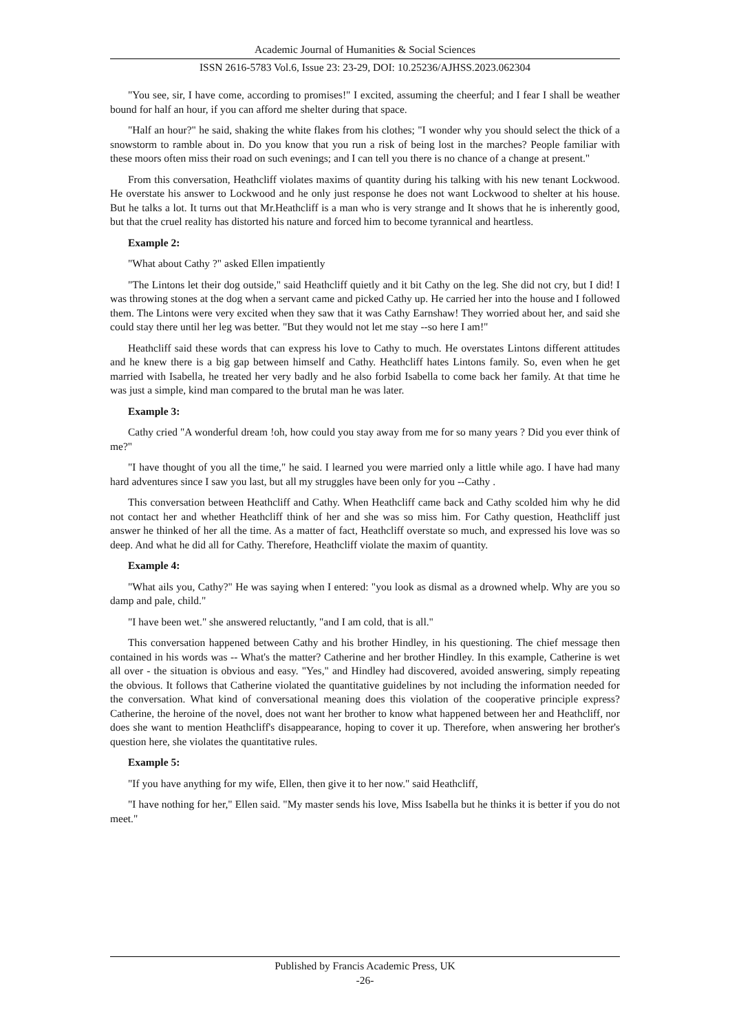Academic Journal of Humanities & Social Sciences
ISSN 2616-5783 Vol.6, Issue 23: 23-29, DOI: 10.25236/AJHSS.2023.062304
"You see, sir, I have come, according to promises!" I excited, assuming the cheerful; and I fear I shall be weather bound for half an hour, if you can afford me shelter during that space.
"Half an hour?" he said, shaking the white flakes from his clothes; "I wonder why you should select the thick of a snowstorm to ramble about in. Do you know that you run a risk of being lost in the marches? People familiar with these moors often miss their road on such evenings; and I can tell you there is no chance of a change at present."
From this conversation, Heathcliff violates maxims of quantity during his talking with his new tenant Lockwood. He overstate his answer to Lockwood and he only just response he does not want Lockwood to shelter at his house. But he talks a lot. It turns out that Mr.Heathcliff is a man who is very strange and It shows that he is inherently good, but that the cruel reality has distorted his nature and forced him to become tyrannical and heartless.
Example 2:
"What about Cathy ?" asked Ellen impatiently
"The Lintons let their dog outside," said Heathcliff quietly and it bit Cathy on the leg. She did not cry, but I did! I was throwing stones at the dog when a servant came and picked Cathy up. He carried her into the house and I followed them. The Lintons were very excited when they saw that it was Cathy Earnshaw! They worried about her, and said she could stay there until her leg was better. "But they would not let me stay --so here I am!"
Heathcliff said these words that can express his love to Cathy to much. He overstates Lintons different attitudes and he knew there is a big gap between himself and Cathy. Heathcliff hates Lintons family. So, even when he get married with Isabella, he treated her very badly and he also forbid Isabella to come back her family. At that time he was just a simple, kind man compared to the brutal man he was later.
Example 3:
Cathy cried "A wonderful dream !oh, how could you stay away from me for so many years ? Did you ever think of me?"
"I have thought of you all the time," he said. I learned you were married only a little while ago. I have had many hard adventures since I saw you last, but all my struggles have been only for you --Cathy .
This conversation between Heathcliff and Cathy. When Heathcliff came back and Cathy scolded him why he did not contact her and whether Heathcliff think of her and she was so miss him. For Cathy question, Heathcliff just answer he thinked of her all the time. As a matter of fact, Heathcliff overstate so much, and expressed his love was so deep. And what he did all for Cathy. Therefore, Heathcliff violate the maxim of quantity.
Example 4:
"What ails you, Cathy?" He was saying when I entered: "you look as dismal as a drowned whelp. Why are you so damp and pale, child."
"I have been wet." she answered reluctantly, "and I am cold, that is all."
This conversation happened between Cathy and his brother Hindley, in his questioning. The chief message then contained in his words was -- What's the matter? Catherine and her brother Hindley. In this example, Catherine is wet all over - the situation is obvious and easy. "Yes," and Hindley had discovered, avoided answering, simply repeating the obvious. It follows that Catherine violated the quantitative guidelines by not including the information needed for the conversation. What kind of conversational meaning does this violation of the cooperative principle express? Catherine, the heroine of the novel, does not want her brother to know what happened between her and Heathcliff, nor does she want to mention Heathcliff's disappearance, hoping to cover it up. Therefore, when answering her brother's question here, she violates the quantitative rules.
Example 5:
"If you have anything for my wife, Ellen, then give it to her now." said Heathcliff,
"I have nothing for her," Ellen said. "My master sends his love, Miss Isabella but he thinks it is better if you do not meet."
Published by Francis Academic Press, UK
-26-